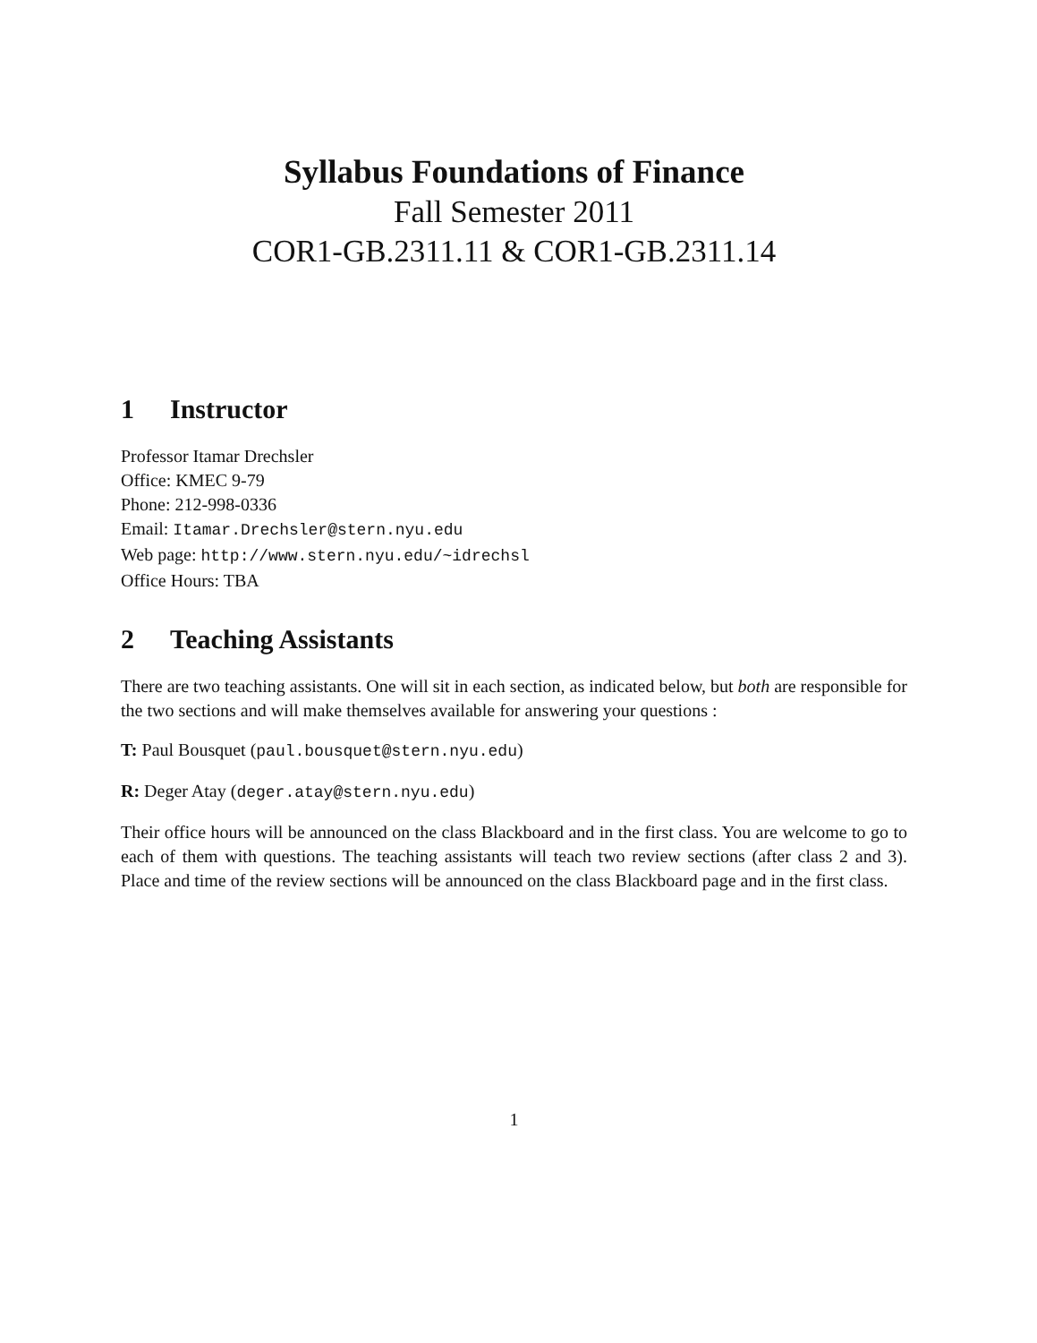Syllabus Foundations of Finance
Fall Semester 2011
COR1-GB.2311.11 & COR1-GB.2311.14
1 Instructor
Professor Itamar Drechsler
Office: KMEC 9-79
Phone: 212-998-0336
Email: Itamar.Drechsler@stern.nyu.edu
Web page: http://www.stern.nyu.edu/~idrechsl
Office Hours: TBA
2 Teaching Assistants
There are two teaching assistants. One will sit in each section, as indicated below, but both are responsible for the two sections and will make themselves available for answering your questions :
T: Paul Bousquet (paul.bousquet@stern.nyu.edu)
R: Deger Atay (deger.atay@stern.nyu.edu)
Their office hours will be announced on the class Blackboard and in the first class. You are welcome to go to each of them with questions. The teaching assistants will teach two review sections (after class 2 and 3). Place and time of the review sections will be announced on the class Blackboard page and in the first class.
1